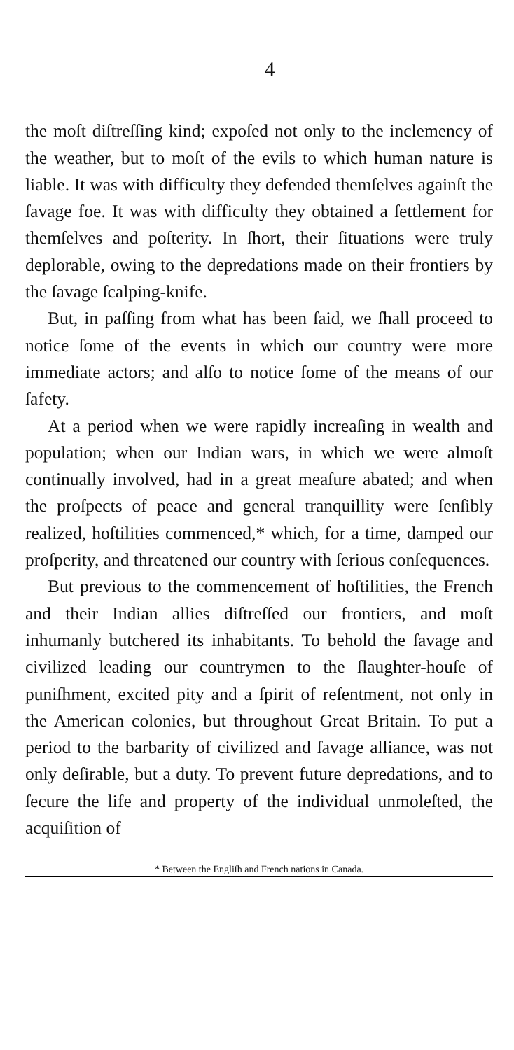4
the moſt diſtreſſing kind; expoſed not only to the inclemency of the weather, but to moſt of the evils to which human nature is liable. It was with difficulty they defended themſelves againſt the ſavage foe. It was with difficulty they obtained a ſettlement for themſelves and poſterity. In ſhort, their ſituations were truly deplorable, owing to the depredations made on their frontiers by the ſavage ſcalping-knife.
But, in paſſing from what has been ſaid, we ſhall proceed to notice ſome of the events in which our country were more immediate actors; and alſo to notice ſome of the means of our ſafety.
At a period when we were rapidly increaſing in wealth and population; when our Indian wars, in which we were almoſt continually involved, had in a great meaſure abated; and when the proſpects of peace and general tranquillity were ſenſibly realized, hoſtilities commenced,* which, for a time, damped our proſperity, and threatened our country with ſerious conſequences.
But previous to the commencement of hoſtilities, the French and their Indian allies diſtreſſed our frontiers, and moſt inhumanly butchered its inhabitants. To behold the ſavage and civilized leading our countrymen to the ſlaughter-houſe of puniſhment, excited pity and a ſpirit of reſentment, not only in the American colonies, but throughout Great Britain. To put a period to the barbarity of civilized and ſavage alliance, was not only deſirable, but a duty. To prevent future depredations, and to ſecure the life and property of the individual unmoleſted, the acquiſition of
* Between the Engliſh and French nations in Canada.